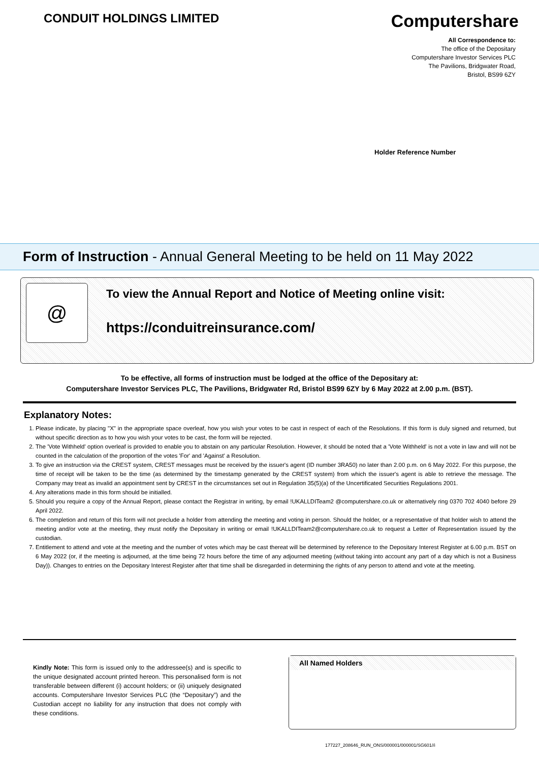CONDUIT HOLDINGS LIMITED
Computershare
All Correspondence to:
The office of the Depositary
Computershare Investor Services PLC
The Pavilions, Bridgwater Road,
Bristol, BS99 6ZY
Holder Reference Number
Form of Instruction - Annual General Meeting to be held on 11 May 2022
@
To view the Annual Report and Notice of Meeting online visit:
https://conduitreinsurance.com/
To be effective, all forms of instruction must be lodged at the office of the Depositary at:
Computershare Investor Services PLC, The Pavilions, Bridgwater Rd, Bristol BS99 6ZY by 6 May 2022 at 2.00 p.m. (BST).
Explanatory Notes:
1. Please indicate, by placing "X" in the appropriate space overleaf, how you wish your votes to be cast in respect of each of the Resolutions. If this form is duly signed and returned, but without specific direction as to how you wish your votes to be cast, the form will be rejected.
2. The 'Vote Withheld' option overleaf is provided to enable you to abstain on any particular Resolution. However, it should be noted that a 'Vote Withheld' is not a vote in law and will not be counted in the calculation of the proportion of the votes 'For' and 'Against' a Resolution.
3. To give an instruction via the CREST system, CREST messages must be received by the issuer's agent (ID number 3RA50) no later than 2.00 p.m. on 6 May 2022. For this purpose, the time of receipt will be taken to be the time (as determined by the timestamp generated by the CREST system) from which the issuer's agent is able to retrieve the message. The Company may treat as invalid an appointment sent by CREST in the circumstances set out in Regulation 35(5)(a) of the Uncertificated Securities Regulations 2001.
4. Any alterations made in this form should be initialled.
5. Should you require a copy of the Annual Report, please contact the Registrar in writing, by email !UKALLDITeam2 @computershare.co.uk or alternatively ring 0370 702 4040 before 29 April 2022.
6. The completion and return of this form will not preclude a holder from attending the meeting and voting in person. Should the holder, or a representative of that holder wish to attend the meeting and/or vote at the meeting, they must notify the Depositary in writing or email !UKALLDITeam2@computershare.co.uk to request a Letter of Representation issued by the custodian.
7. Entitlement to attend and vote at the meeting and the number of votes which may be cast thereat will be determined by reference to the Depositary Interest Register at 6.00 p.m. BST on 6 May 2022 (or, if the meeting is adjourned, at the time being 72 hours before the time of any adjourned meeting (without taking into account any part of a day which is not a Business Day)). Changes to entries on the Depositary Interest Register after that time shall be disregarded in determining the rights of any person to attend and vote at the meeting.
Kindly Note: This form is issued only to the addressee(s) and is specific to the unique designated account printed hereon. This personalised form is not transferable between different (i) account holders; or (ii) uniquely designated accounts. Computershare Investor Services PLC (the “Depositary”) and the Custodian accept no liability for any instruction that does not comply with these conditions.
All Named Holders
177227_208646_RUN_ONS/000001/000001/SG601//i